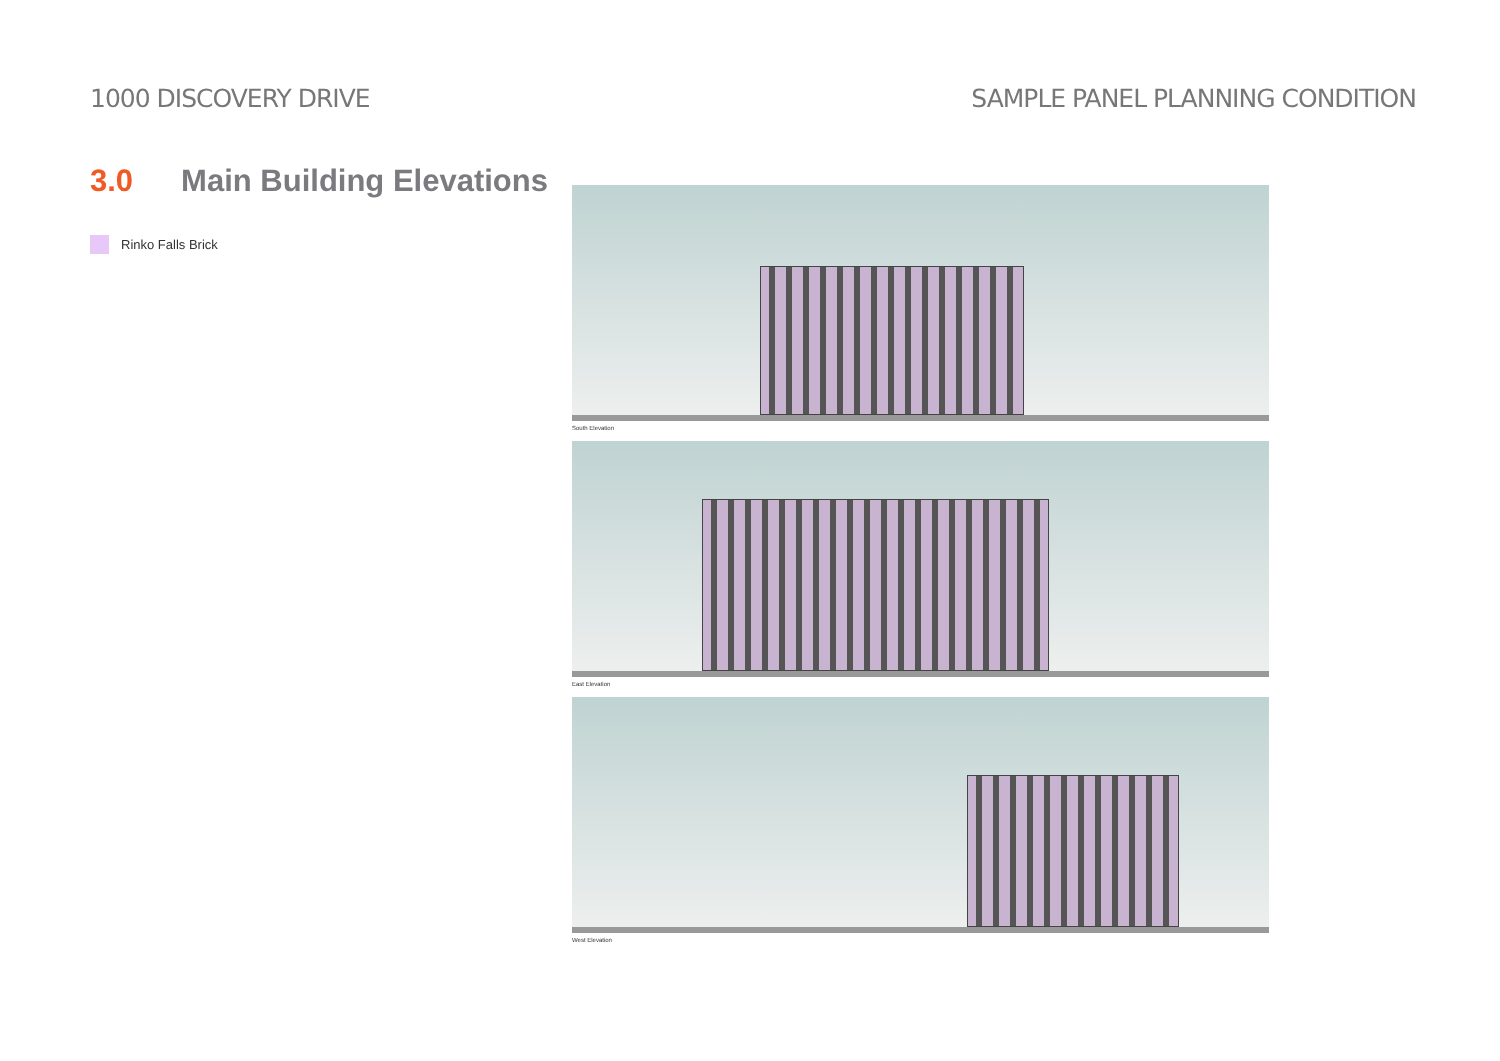1000 DISCOVERY DRIVE SAMPLE PANEL PLANNING CONDITION
3.0 Main Building Elevations
Rinko Falls Brick
South Elevation
East Elevation
West Elevation